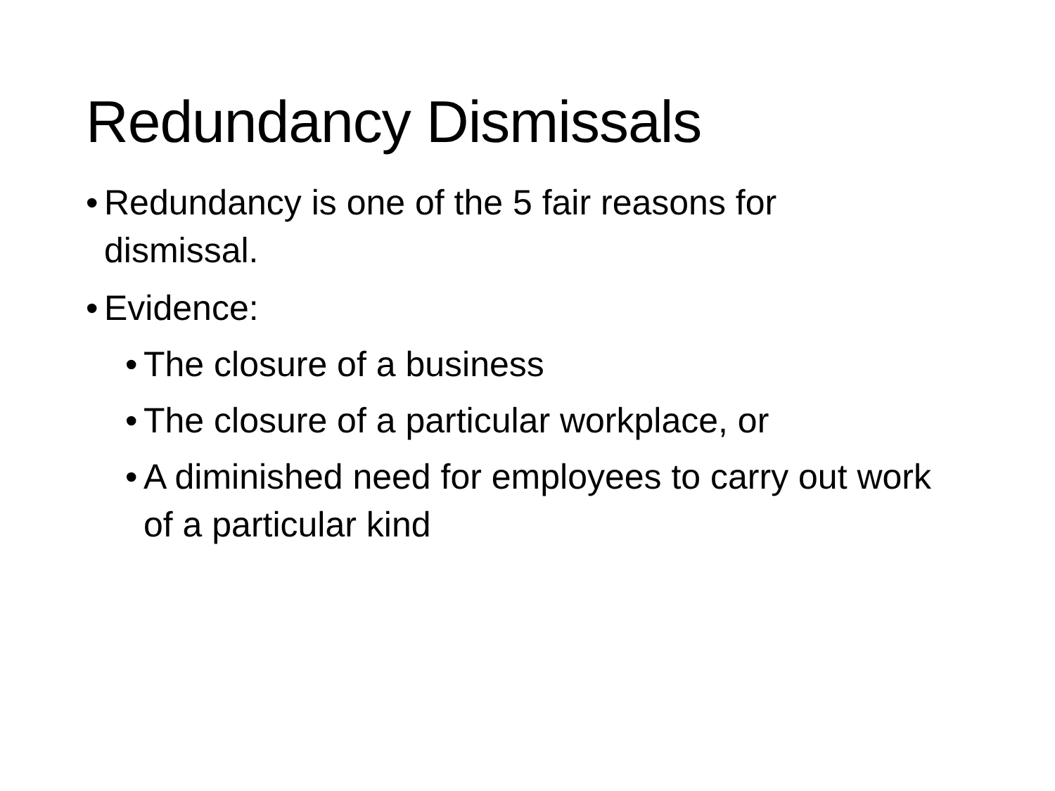Redundancy Dismissals
• Redundancy is one of the 5 fair reasons for dismissal.
• Evidence:
• The closure of a business
• The closure of a particular workplace, or
• A diminished need for employees to carry out work of a particular kind